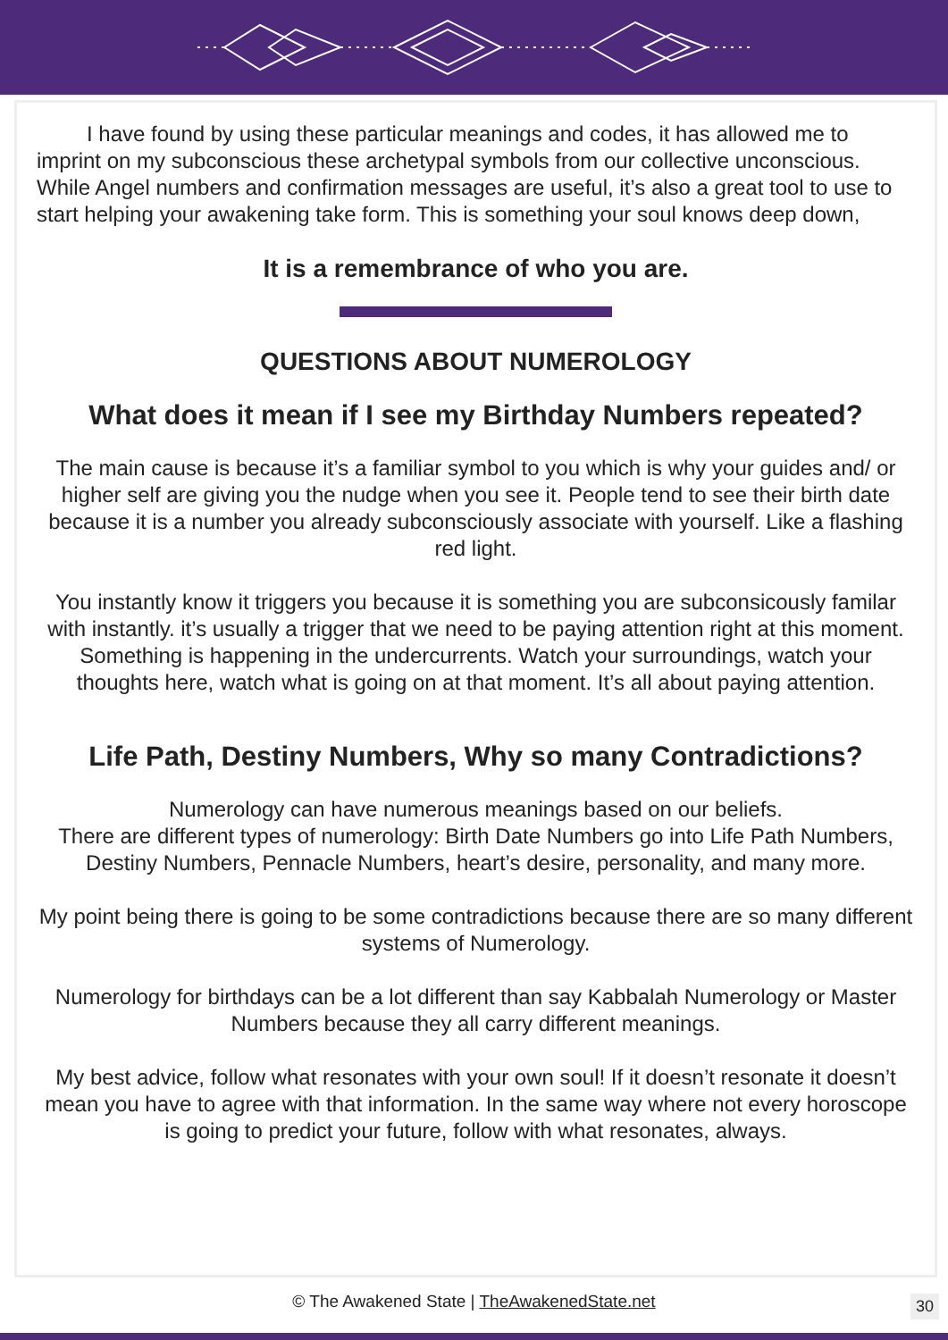I have found by using these particular meanings and codes, it has allowed me to imprint on my subconscious these archetypal symbols from our collective unconscious. While Angel numbers and confirmation messages are useful, it’s also a great tool to use to start helping your awakening take form. This is something your soul knows deep down,
It is a remembrance of who you are.
QUESTIONS ABOUT NUMEROLOGY
What does it mean if I see my Birthday Numbers repeated?
The main cause is because it’s a familiar symbol to you which is why your guides and/ or higher self are giving you the nudge when you see it. People tend to see their birth date because it is a number you already subconsciously associate with yourself. Like a flashing red light.
You instantly know it triggers you because it is something you are subconsicously familar with instantly. it’s usually a trigger that we need to be paying attention right at this moment. Something is happening in the undercurrents. Watch your surroundings, watch your thoughts here, watch what is going on at that moment. It’s all about paying attention.
Life Path, Destiny Numbers, Why so many Contradictions?
Numerology can have numerous meanings based on our beliefs.
There are different types of numerology: Birth Date Numbers go into Life Path Numbers, Destiny Numbers, Pennacle Numbers, heart’s desire, personality, and many more.
My point being there is going to be some contradictions because there are so many different systems of Numerology.
Numerology for birthdays can be a lot different than say Kabbalah Numerology or Master Numbers because they all carry different meanings.
My best advice, follow what resonates with your own soul! If it doesn’t resonate it doesn’t mean you have to agree with that information. In the same way where not every horoscope is going to predict your future, follow with what resonates, always.
© The Awakened State | TheAwakenedState.net
30